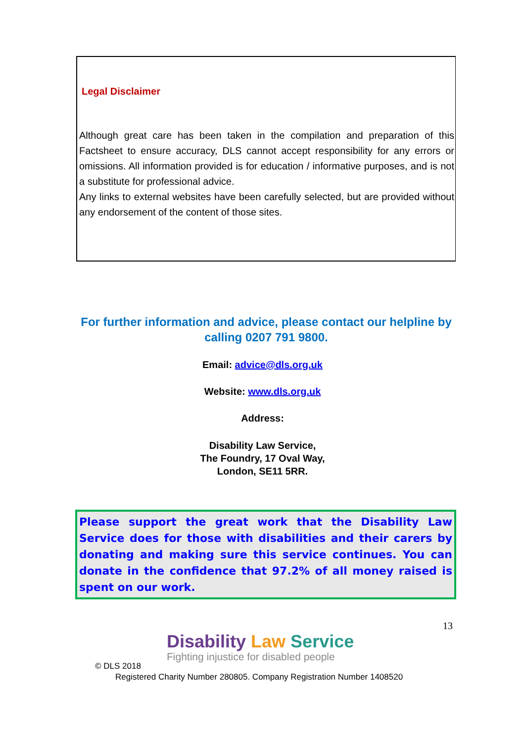Legal Disclaimer
Although great care has been taken in the compilation and preparation of this Factsheet to ensure accuracy, DLS cannot accept responsibility for any errors or omissions. All information provided is for education / informative purposes, and is not a substitute for professional advice.
Any links to external websites have been carefully selected, but are provided without any endorsement of the content of those sites.
For further information and advice, please contact our helpline by calling 0207 791 9800.
Email: advice@dls.org.uk
Website: www.dls.org.uk
Address:
Disability Law Service,
The Foundry, 17 Oval Way,
London, SE11 5RR.
Please support the great work that the Disability Law Service does for those with disabilities and their carers by donating and making sure this service continues. You can donate in the confidence that 97.2% of all money raised is spent on our work.
13
Disability Law Service
Fighting injustice for disabled people
© DLS 2018
Registered Charity Number 280805. Company Registration Number 1408520